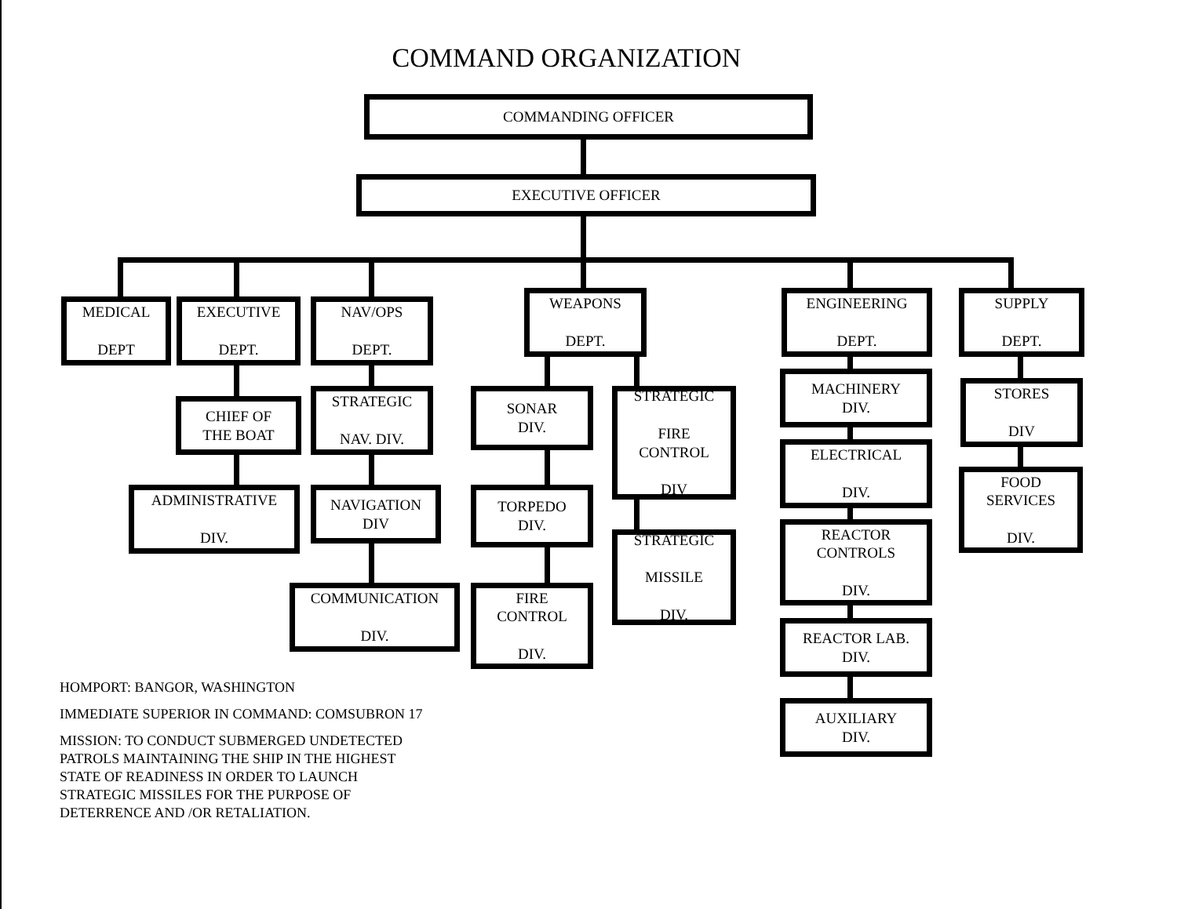COMMAND ORGANIZATION
COMMANDING OFFICER
EXECUTIVE OFFICER
MEDICAL
DEPT
EXECUTIVE
DEPT.
NAV/OPS
DEPT.
WEAPONS
DEPT.
ENGINEERING
DEPT.
SUPPLY
DEPT.
CHIEF OF
THE BOAT
ADMINISTRATIVE
DIV.
STRATEGIC
NAV. DIV.
NAVIGATION
DIV
COMMUNICATION
DIV.
SONAR
DIV.
TORPEDO
DIV.
FIRE
CONTROL
DIV.
STRATEGIC
FIRE
CONTROL
DIV
STRATEGIC
MISSILE
DIV.
MACHINERY
DIV.
ELECTRICAL
DIV.
REACTOR
CONTROLS
DIV.
REACTOR LAB.
DIV.
AUXILIARY
DIV.
STORES
DIV
FOOD
SERVICES
DIV.
HOMPORT: BANGOR, WASHINGTON
IMMEDIATE SUPERIOR IN COMMAND: COMSUBRON 17
MISSION: TO CONDUCT SUBMERGED UNDETECTED
PATROLS MAINTAINING THE SHIP IN THE HIGHEST
STATE OF READINESS IN ORDER TO LAUNCH
STRATEGIC MISSILES FOR THE PURPOSE OF
DETERRENCE AND /OR RETALIATION.